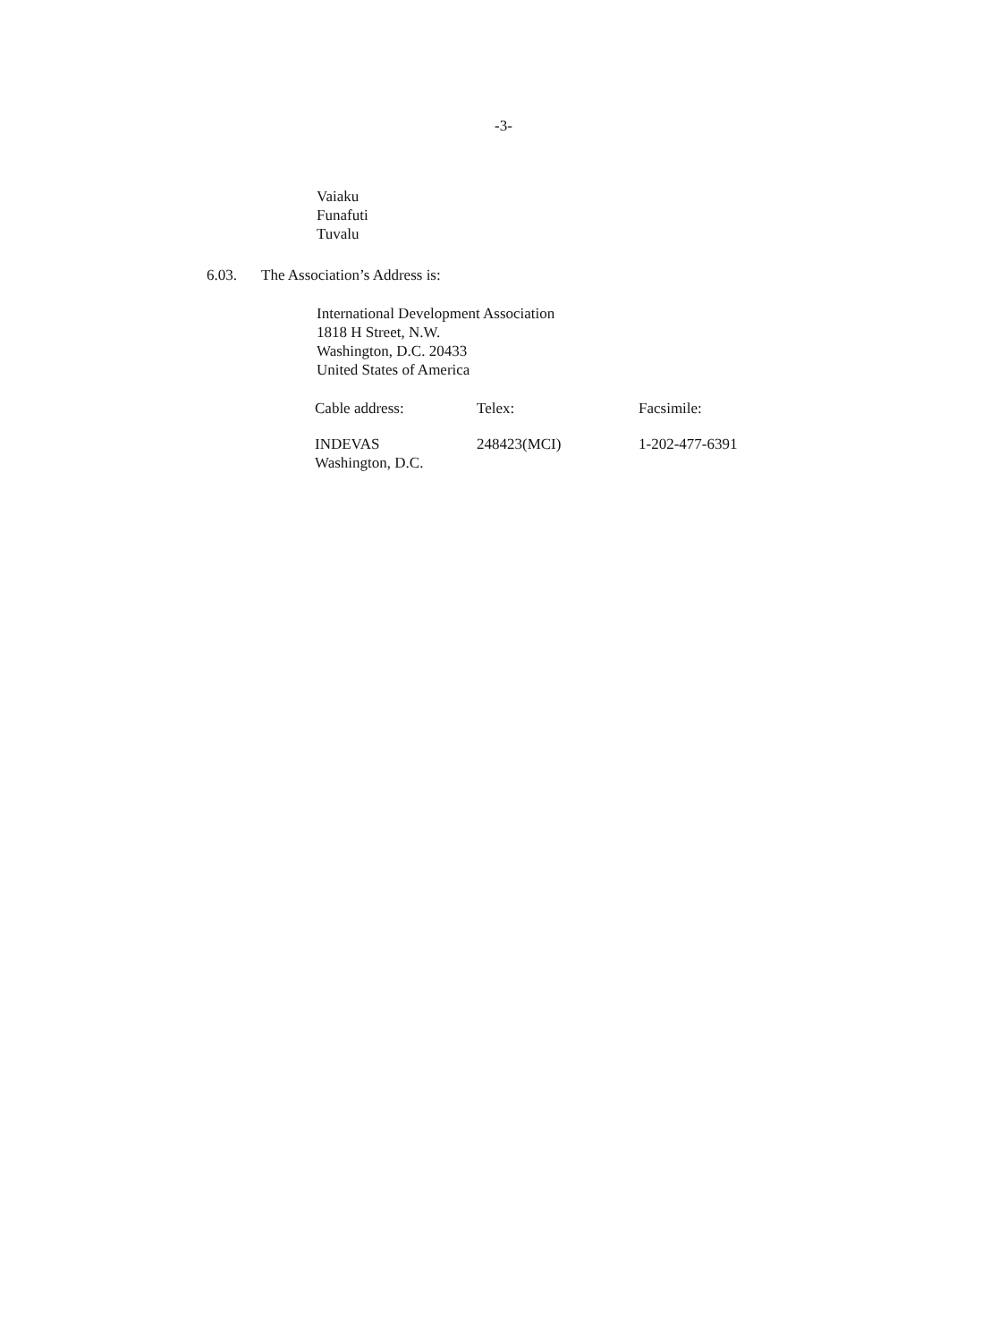-3-
Vaiaku
Funafuti
Tuvalu
6.03. The Association’s Address is:
International Development Association
1818 H Street, N.W.
Washington, D.C. 20433
United States of America
| Cable address: | Telex: | Facsimile: |
| --- | --- | --- |
| INDEVAS Washington, D.C. | 248423(MCI) | 1-202-477-6391 |